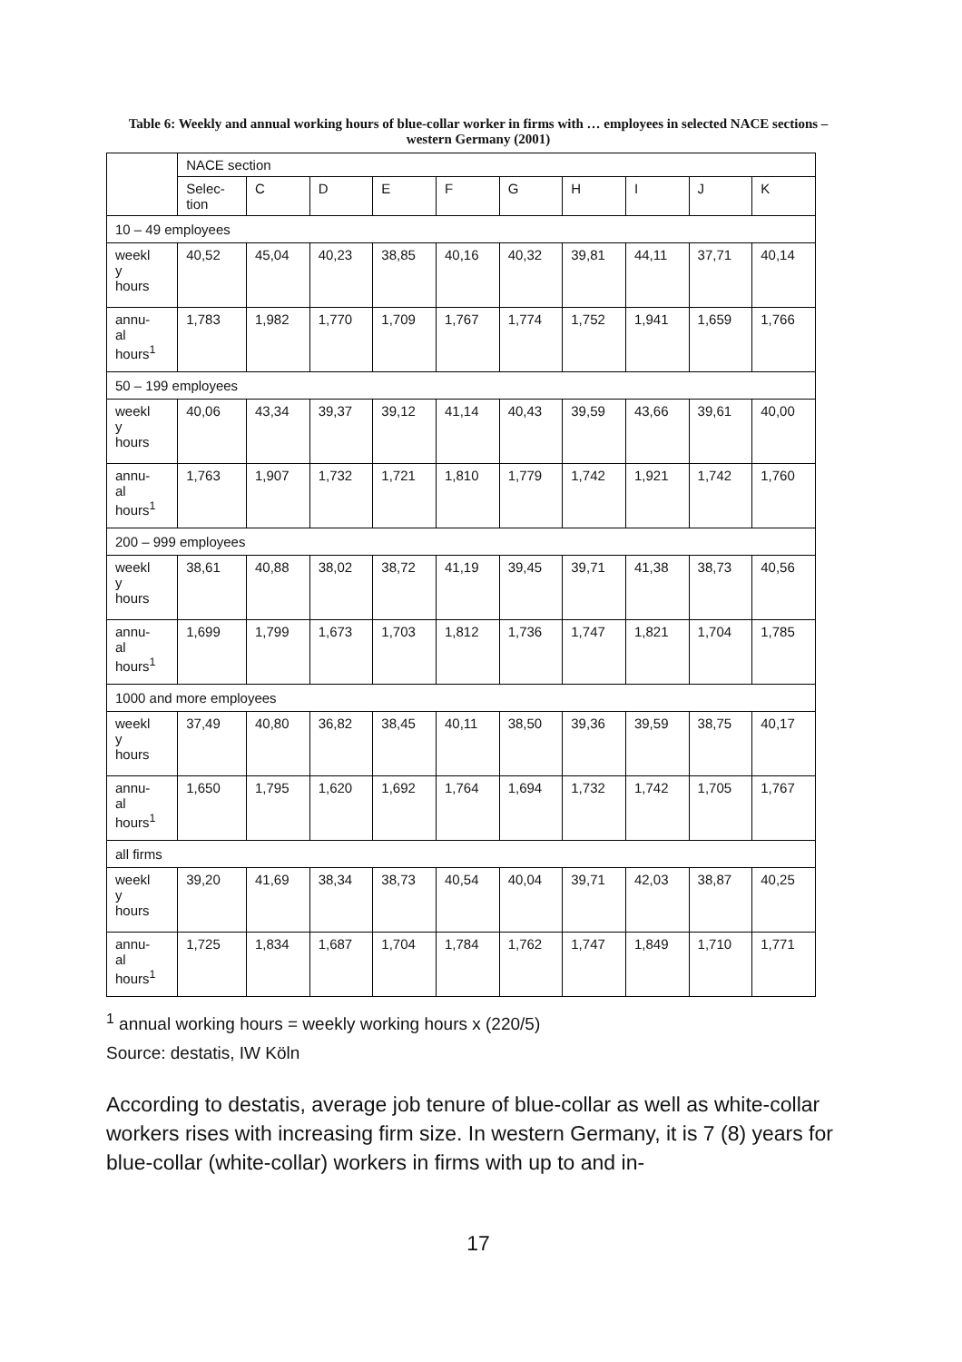Table 6: Weekly and annual working hours of blue-collar worker in firms with … employees in selected NACE sections – western Germany (2001)
| | NACE section | | | | | | | | | |
| --- | --- | --- | --- | --- | --- | --- | --- | --- | --- | --- |
| | Selec- tion | C | D | E | F | G | H | I | J | K |
| 10 – 49 employees | | | | | | | | | | |
| weekl y hours | 40,52 | 45,04 | 40,23 | 38,85 | 40,16 | 40,32 | 39,81 | 44,11 | 37,71 | 40,14 |
| annu- al hours<sup>1</sup> | 1,783 | 1,982 | 1,770 | 1,709 | 1,767 | 1,774 | 1,752 | 1,941 | 1,659 | 1,766 |
| 50 – 199 employees | | | | | | | | | | |
| weekl y hours | 40,06 | 43,34 | 39,37 | 39,12 | 41,14 | 40,43 | 39,59 | 43,66 | 39,61 | 40,00 |
| annu- al hours<sup>1</sup> | 1,763 | 1,907 | 1,732 | 1,721 | 1,810 | 1,779 | 1,742 | 1,921 | 1,742 | 1,760 |
| 200 – 999 employees | | | | | | | | | | |
| weekl y hours | 38,61 | 40,88 | 38,02 | 38,72 | 41,19 | 39,45 | 39,71 | 41,38 | 38,73 | 40,56 |
| annu- al hours<sup>1</sup> | 1,699 | 1,799 | 1,673 | 1,703 | 1,812 | 1,736 | 1,747 | 1,821 | 1,704 | 1,785 |
| 1000 and more employees | | | | | | | | | | |
| weekl y hours | 37,49 | 40,80 | 36,82 | 38,45 | 40,11 | 38,50 | 39,36 | 39,59 | 38,75 | 40,17 |
| annu- al hours<sup>1</sup> | 1,650 | 1,795 | 1,620 | 1,692 | 1,764 | 1,694 | 1,732 | 1,742 | 1,705 | 1,767 |
| all firms | | | | | | | | | | |
| weekl y hours | 39,20 | 41,69 | 38,34 | 38,73 | 40,54 | 40,04 | 39,71 | 42,03 | 38,87 | 40,25 |
| annu- al hours<sup>1</sup> | 1,725 | 1,834 | 1,687 | 1,704 | 1,784 | 1,762 | 1,747 | 1,849 | 1,710 | 1,771 |
<sup>1</sup> annual working hours = weekly working hours x (220/5)
Source: destatis, IW Köln
According to destatis, average job tenure of blue-collar as well as white-collar workers rises with increasing firm size. In western Germany, it is 7 (8) years for blue-collar (white-collar) workers in firms with up to and in-
17